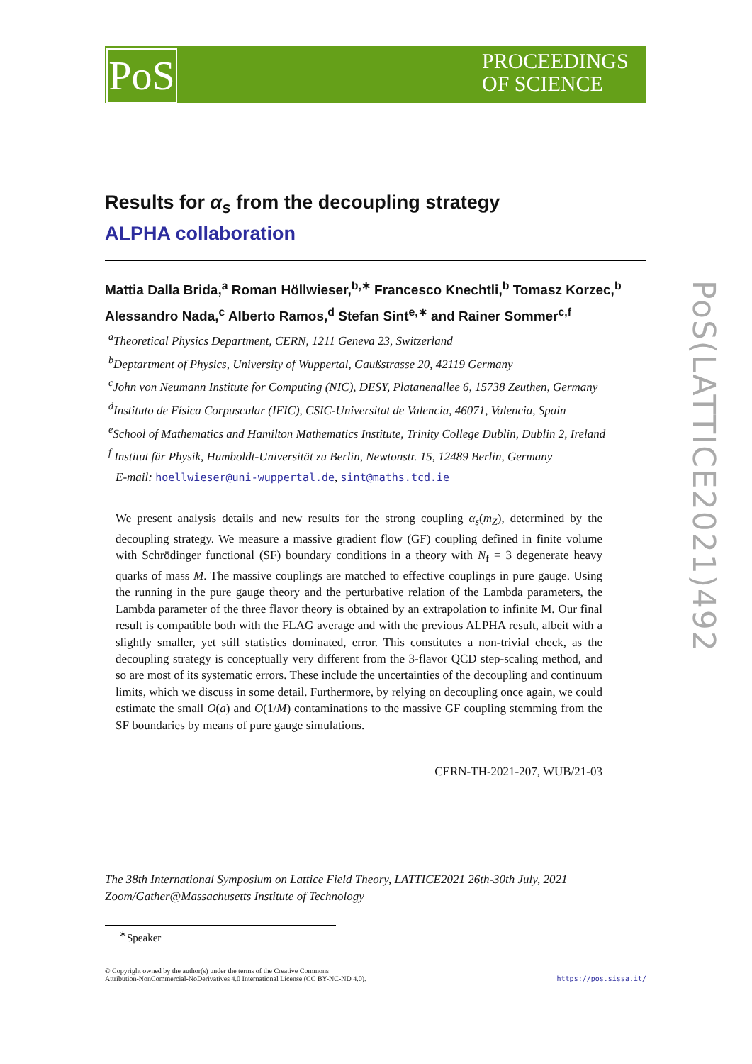PoS
PROCEEDINGS
OF SCIENCE
PoS(LATTICE2021)492
Results for α<sub>s</sub> from the decoupling strategy
ALPHA collaboration
Mattia Dalla Brida,<sup>a</sup> Roman Höllwieser,<sup>b,∗</sup> Francesco Knechtli,<sup>b</sup> Tomasz Korzec,<sup>b</sup>
Alessandro Nada,<sup>c</sup> Alberto Ramos,<sup>d</sup> Stefan Sint<sup>e,∗</sup> and Rainer Sommer<sup>c,f</sup>
<sup>a</sup> Theoretical Physics Department, CERN, 1211 Geneva 23, Switzerland
<sup>b</sup> Deptartment of Physics, University of Wuppertal, Gaußstrasse 20, 42119 Germany
<sup>c</sup> John von Neumann Institute for Computing (NIC), DESY, Platanenallee 6, 15738 Zeuthen, Germany
<sup>d</sup> Instituto de Física Corpuscular (IFIC), CSIC-Universitat de Valencia, 46071, Valencia, Spain
<sup>e</sup> School of Mathematics and Hamilton Mathematics Institute, Trinity College Dublin, Dublin 2, Ireland
<sup>f</sup> Institut für Physik, Humboldt-Universität zu Berlin, Newtonstr. 15, 12489 Berlin, Germany
E-mail: hoellwieser@uni-wuppertal.de, sint@maths.tcd.ie
We present analysis details and new results for the strong coupling α<sub>s</sub>(m<sub>Z</sub>), determined by the decoupling strategy. We measure a massive gradient flow (GF) coupling defined in finite volume with Schrödinger functional (SF) boundary conditions in a theory with N<sub>f</sub> = 3 degenerate heavy quarks of mass M. The massive couplings are matched to effective couplings in pure gauge. Using the running in the pure gauge theory and the perturbative relation of the Lambda parameters, the Lambda parameter of the three flavor theory is obtained by an extrapolation to infinite M. Our final result is compatible both with the FLAG average and with the previous ALPHA result, albeit with a slightly smaller, yet still statistics dominated, error. This constitutes a non-trivial check, as the decoupling strategy is conceptually very different from the 3-flavor QCD step-scaling method, and so are most of its systematic errors. These include the uncertainties of the decoupling and continuum limits, which we discuss in some detail. Furthermore, by relying on decoupling once again, we could estimate the small O(a) and O(1/M) contaminations to the massive GF coupling stemming from the SF boundaries by means of pure gauge simulations.
CERN-TH-2021-207, WUB/21-03
The 38th International Symposium on Lattice Field Theory, LATTICE2021 26th-30th July, 2021
Zoom/Gather@Massachusetts Institute of Technology
<sup>∗</sup>Speaker
© Copyright owned by the author(s) under the terms of the Creative Commons
Attribution-NonCommercial-NoDerivatives 4.0 International License (CC BY-NC-ND 4.0).
https://pos.sissa.it/